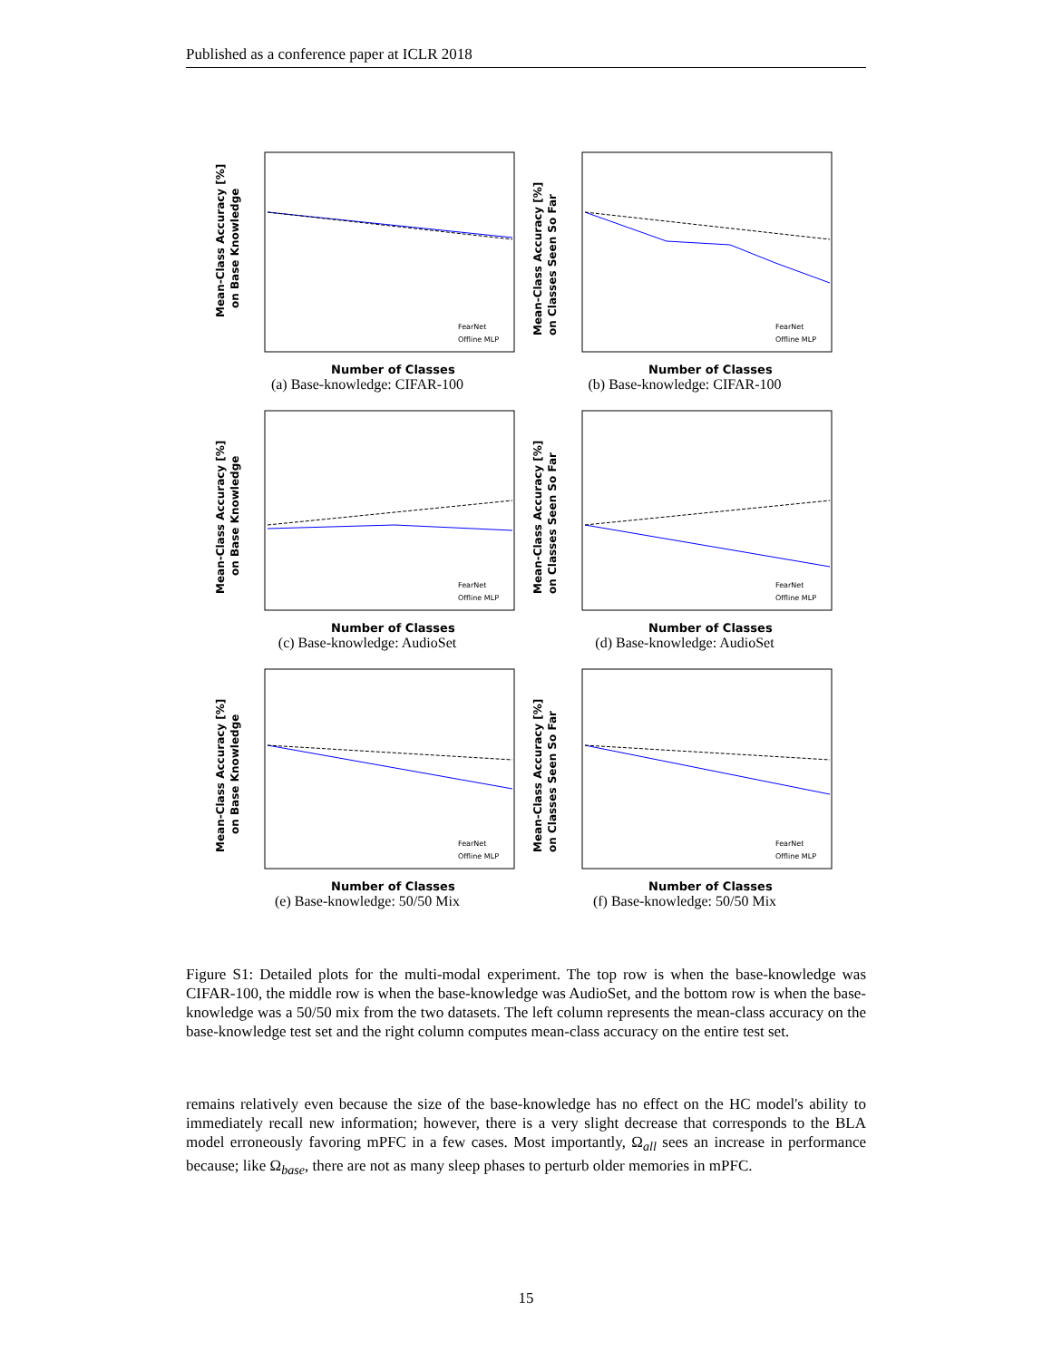Published as a conference paper at ICLR 2018
Mean-Class Accuracy [%]
on Base Knowledge
Number of Classes
FearNet
Offline MLP
(a) Base-knowledge: CIFAR-100
Mean-Class Accuracy [%]
on Classes Seen So Far
Number of Classes
FearNet
Offline MLP
(b) Base-knowledge: CIFAR-100
Mean-Class Accuracy [%]
on Base Knowledge
Number of Classes
FearNet
Offline MLP
(c) Base-knowledge: AudioSet
Mean-Class Accuracy [%]
on Classes Seen So Far
Number of Classes
FearNet
Offline MLP
(d) Base-knowledge: AudioSet
Mean-Class Accuracy [%]
on Base Knowledge
Number of Classes
FearNet
Offline MLP
(e) Base-knowledge: 50/50 Mix
Mean-Class Accuracy [%]
on Classes Seen So Far
Number of Classes
FearNet
Offline MLP
(f) Base-knowledge: 50/50 Mix
Figure S1: Detailed plots for the multi-modal experiment. The top row is when the base-knowledge was CIFAR-100, the middle row is when the base-knowledge was AudioSet, and the bottom row is when the base-knowledge was a 50/50 mix from the two datasets. The left column represents the mean-class accuracy on the base-knowledge test set and the right column computes mean-class accuracy on the entire test set.
remains relatively even because the size of the base-knowledge has no effect on the HC model's ability to immediately recall new information; however, there is a very slight decrease that corresponds to the BLA model erroneously favoring mPFC in a few cases. Most importantly, Ω<sub>all</sub> sees an increase in performance because; like Ω<sub>base</sub>, there are not as many sleep phases to perturb older memories in mPFC.
15